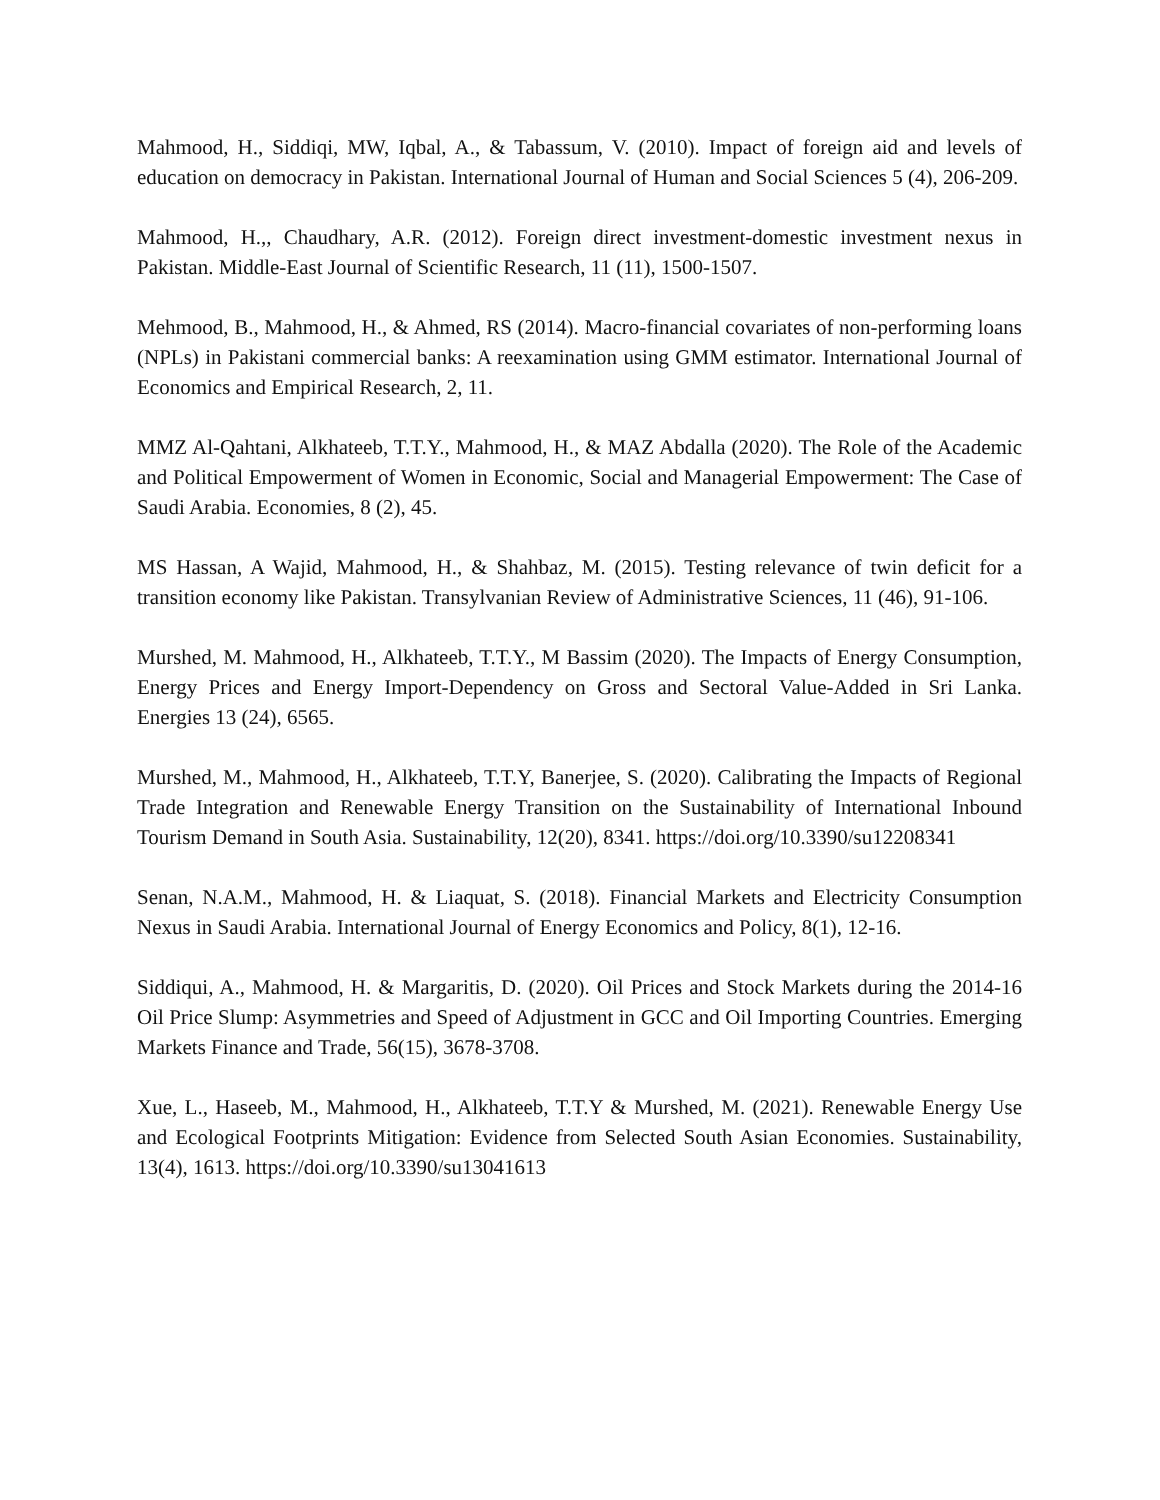Mahmood, H., Siddiqi, MW, Iqbal, A., & Tabassum, V. (2010). Impact of foreign aid and levels of education on democracy in Pakistan. International Journal of Human and Social Sciences 5 (4), 206-209.
Mahmood, H.,, Chaudhary, A.R. (2012). Foreign direct investment-domestic investment nexus in Pakistan. Middle-East Journal of Scientific Research, 11 (11), 1500-1507.
Mehmood, B., Mahmood, H., & Ahmed, RS (2014). Macro-financial covariates of non-performing loans (NPLs) in Pakistani commercial banks: A reexamination using GMM estimator. International Journal of Economics and Empirical Research, 2, 11.
MMZ Al-Qahtani, Alkhateeb, T.T.Y., Mahmood, H., & MAZ Abdalla (2020). The Role of the Academic and Political Empowerment of Women in Economic, Social and Managerial Empowerment: The Case of Saudi Arabia. Economies, 8 (2), 45.
MS Hassan, A Wajid, Mahmood, H., & Shahbaz, M. (2015). Testing relevance of twin deficit for a transition economy like Pakistan. Transylvanian Review of Administrative Sciences, 11 (46), 91-106.
Murshed, M. Mahmood, H., Alkhateeb, T.T.Y., M Bassim (2020). The Impacts of Energy Consumption, Energy Prices and Energy Import-Dependency on Gross and Sectoral Value-Added in Sri Lanka. Energies 13 (24), 6565.
Murshed, M., Mahmood, H., Alkhateeb, T.T.Y, Banerjee, S. (2020). Calibrating the Impacts of Regional Trade Integration and Renewable Energy Transition on the Sustainability of International Inbound Tourism Demand in South Asia. Sustainability, 12(20), 8341. https://doi.org/10.3390/su12208341
Senan, N.A.M., Mahmood, H. & Liaquat, S. (2018). Financial Markets and Electricity Consumption Nexus in Saudi Arabia. International Journal of Energy Economics and Policy, 8(1), 12-16.
Siddiqui, A., Mahmood, H. & Margaritis, D. (2020). Oil Prices and Stock Markets during the 2014-16 Oil Price Slump: Asymmetries and Speed of Adjustment in GCC and Oil Importing Countries. Emerging Markets Finance and Trade, 56(15), 3678-3708.
Xue, L., Haseeb, M., Mahmood, H., Alkhateeb, T.T.Y & Murshed, M. (2021). Renewable Energy Use and Ecological Footprints Mitigation: Evidence from Selected South Asian Economies. Sustainability, 13(4), 1613. https://doi.org/10.3390/su13041613